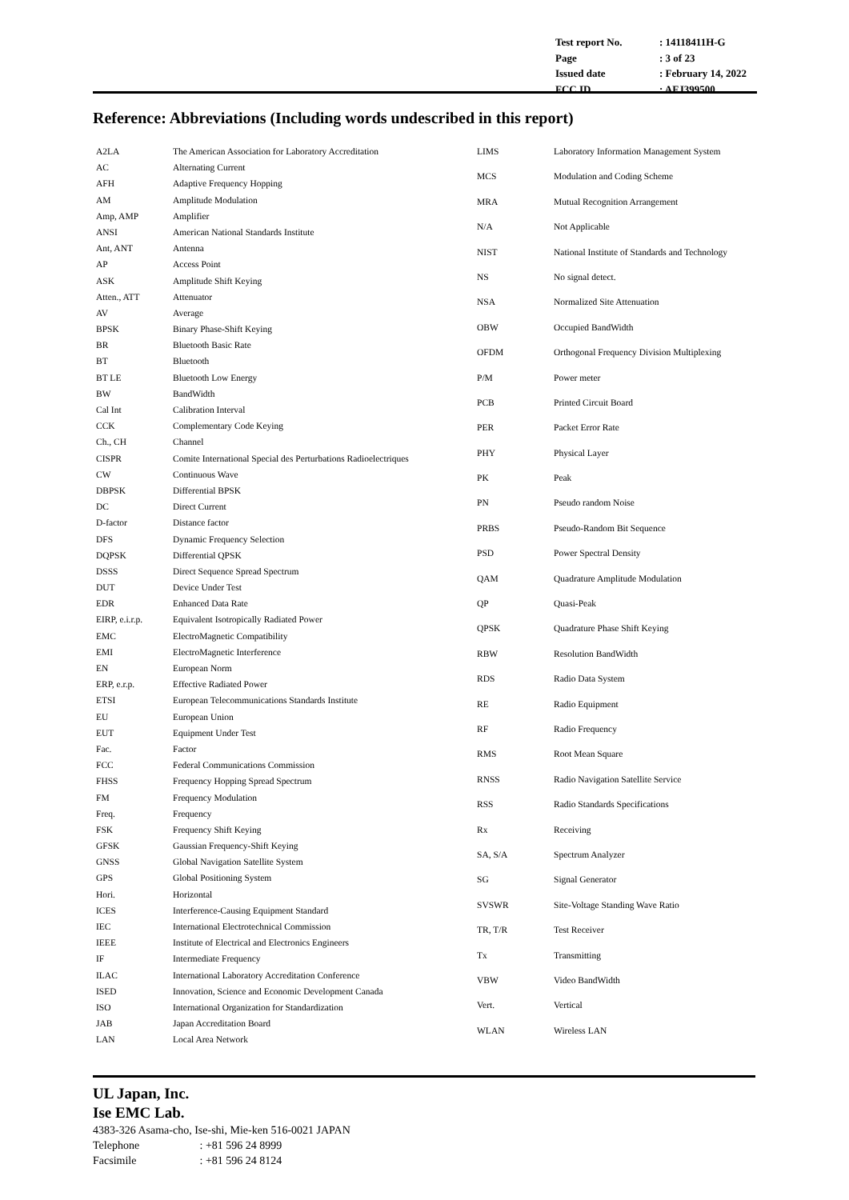| Test report No. | : 14118411H-G |
| Page | : 3 of 23 |
| Issued date | : February 14, 2022 |
| FCC ID | : AFJ399500 |
Reference: Abbreviations (Including words undescribed in this report)
| A2LA | The American Association for Laboratory Accreditation |
| AC | Alternating Current |
| AFH | Adaptive Frequency Hopping |
| AM | Amplitude Modulation |
| Amp, AMP | Amplifier |
| ANSI | American National Standards Institute |
| Ant, ANT | Antenna |
| AP | Access Point |
| ASK | Amplitude Shift Keying |
| Atten., ATT | Attenuator |
| AV | Average |
| BPSK | Binary Phase-Shift Keying |
| BR | Bluetooth Basic Rate |
| BT | Bluetooth |
| BT LE | Bluetooth Low Energy |
| BW | BandWidth |
| Cal Int | Calibration Interval |
| CCK | Complementary Code Keying |
| Ch., CH | Channel |
| CISPR | Comite International Special des Perturbations Radioelectriques |
| CW | Continuous Wave |
| DBPSK | Differential BPSK |
| DC | Direct Current |
| D-factor | Distance factor |
| DFS | Dynamic Frequency Selection |
| DQPSK | Differential QPSK |
| DSSS | Direct Sequence Spread Spectrum |
| DUT | Device Under Test |
| EDR | Enhanced Data Rate |
| EIRP, e.i.r.p. | Equivalent Isotropically Radiated Power |
| EMC | ElectroMagnetic Compatibility |
| EMI | ElectroMagnetic Interference |
| EN | European Norm |
| ERP, e.r.p. | Effective Radiated Power |
| ETSI | European Telecommunications Standards Institute |
| EU | European Union |
| EUT | Equipment Under Test |
| Fac. | Factor |
| FCC | Federal Communications Commission |
| FHSS | Frequency Hopping Spread Spectrum |
| FM | Frequency Modulation |
| Freq. | Frequency |
| FSK | Frequency Shift Keying |
| GFSK | Gaussian Frequency-Shift Keying |
| GNSS | Global Navigation Satellite System |
| GPS | Global Positioning System |
| Hori. | Horizontal |
| ICES | Interference-Causing Equipment Standard |
| IEC | International Electrotechnical Commission |
| IEEE | Institute of Electrical and Electronics Engineers |
| IF | Intermediate Frequency |
| ILAC | International Laboratory Accreditation Conference |
| ISED | Innovation, Science and Economic Development Canada |
| ISO | International Organization for Standardization |
| JAB | Japan Accreditation Board |
| LAN | Local Area Network |
| LIMS | Laboratory Information Management System |
| MCS | Modulation and Coding Scheme |
| MRA | Mutual Recognition Arrangement |
| N/A | Not Applicable |
| NIST | National Institute of Standards and Technology |
| NS | No signal detect. |
| NSA | Normalized Site Attenuation |
| OBW | Occupied BandWidth |
| OFDM | Orthogonal Frequency Division Multiplexing |
| P/M | Power meter |
| PCB | Printed Circuit Board |
| PER | Packet Error Rate |
| PHY | Physical Layer |
| PK | Peak |
| PN | Pseudo random Noise |
| PRBS | Pseudo-Random Bit Sequence |
| PSD | Power Spectral Density |
| QAM | Quadrature Amplitude Modulation |
| QP | Quasi-Peak |
| QPSK | Quadrature Phase Shift Keying |
| RBW | Resolution BandWidth |
| RDS | Radio Data System |
| RE | Radio Equipment |
| RF | Radio Frequency |
| RMS | Root Mean Square |
| RNSS | Radio Navigation Satellite Service |
| RSS | Radio Standards Specifications |
| Rx | Receiving |
| SA, S/A | Spectrum Analyzer |
| SG | Signal Generator |
| SVSWR | Site-Voltage Standing Wave Ratio |
| TR, T/R | Test Receiver |
| Tx | Transmitting |
| VBW | Video BandWidth |
| Vert. | Vertical |
| WLAN | Wireless LAN |
UL Japan, Inc.
Ise EMC Lab.
4383-326 Asama-cho, Ise-shi, Mie-ken 516-0021 JAPAN
Telephone : +81 596 24 8999
Facsimile : +81 596 24 8124